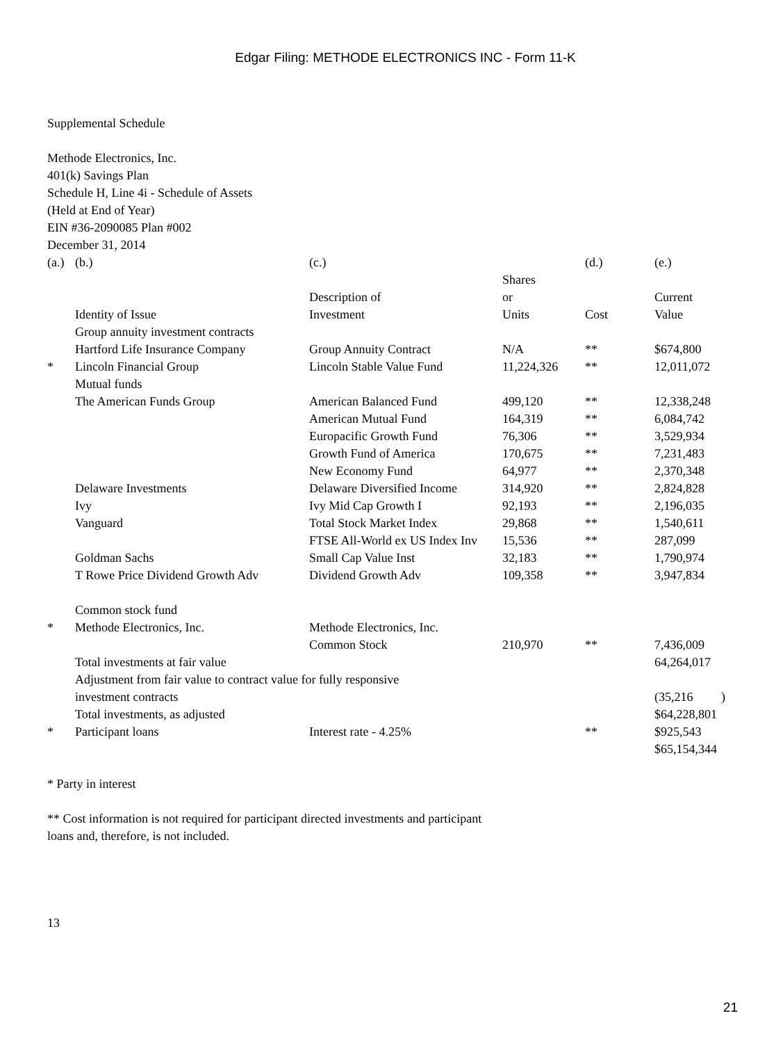Edgar Filing: METHODE ELECTRONICS INC - Form 11-K
Supplemental Schedule
Methode Electronics, Inc.
401(k) Savings Plan
Schedule H, Line 4i - Schedule of Assets
(Held at End of Year)
EIN #36-2090085 Plan #002
December 31, 2014
| (a.) | (b.) | (c.) | | (d.) | (e.) |
| | Identity of Issue | Description of Investment | Shares or Units | Cost | Current Value |
| | Group annuity investment contracts | | | | |
| | Hartford Life Insurance Company | Group Annuity Contract | N/A | ** | $674,800 |
| * | Lincoln Financial Group | Lincoln Stable Value Fund | 11,224,326 | ** | 12,011,072 |
| | Mutual funds | | | | |
| | The American Funds Group | American Balanced Fund | 499,120 | ** | 12,338,248 |
| | | American Mutual Fund | 164,319 | ** | 6,084,742 |
| | | Europacific Growth Fund | 76,306 | ** | 3,529,934 |
| | | Growth Fund of America | 170,675 | ** | 7,231,483 |
| | | New Economy Fund | 64,977 | ** | 2,370,348 |
| | Delaware Investments | Delaware Diversified Income | 314,920 | ** | 2,824,828 |
| | Ivy | Ivy Mid Cap Growth I | 92,193 | ** | 2,196,035 |
| | Vanguard | Total Stock Market Index | 29,868 | ** | 1,540,611 |
| | | FTSE All-World ex US Index Inv | 15,536 | ** | 287,099 |
| | Goldman Sachs | Small Cap Value Inst | 32,183 | ** | 1,790,974 |
| | T Rowe Price Dividend Growth Adv | Dividend Growth Adv | 109,358 | ** | 3,947,834 |
| | Common stock fund | | | | |
| * | Methode Electronics, Inc. | Methode Electronics, Inc. | | | |
| | | Common Stock | 210,970 | ** | 7,436,009 |
| | Total investments at fair value | | | | 64,264,017 |
| | Adjustment from fair value to contract value for fully responsive investment contracts | | | | (35,216 ) |
| | Total investments, as adjusted | | | | $64,228,801 |
| * | Participant loans | Interest rate - 4.25% | | ** | $925,543 |
| | | | | | $65,154,344 |
* Party in interest
** Cost information is not required for participant directed investments and participant
loans and, therefore, is not included.
13
21